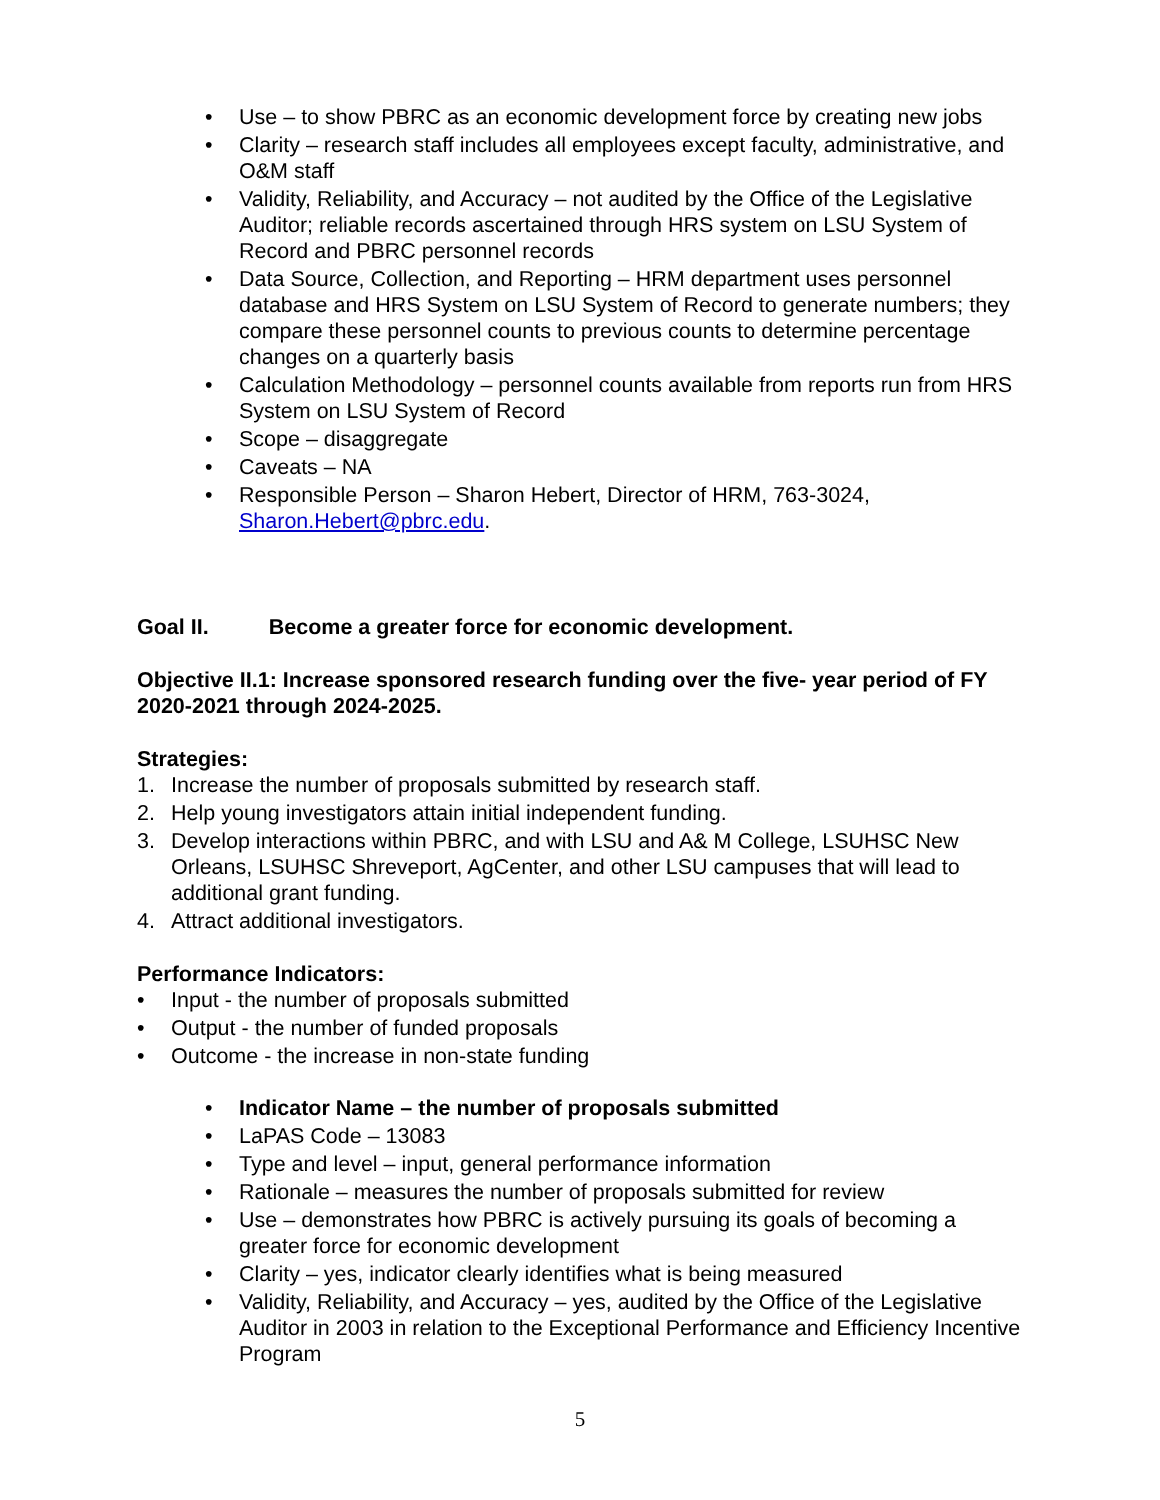• Use – to show PBRC as an economic development force by creating new jobs
• Clarity – research staff includes all employees except faculty, administrative, and O&M staff
• Validity, Reliability, and Accuracy – not audited by the Office of the Legislative Auditor; reliable records ascertained through HRS system on LSU System of Record and PBRC personnel records
• Data Source, Collection, and Reporting – HRM department uses personnel database and HRS System on LSU System of Record to generate numbers; they compare these personnel counts to previous counts to determine percentage changes on a quarterly basis
• Calculation Methodology – personnel counts available from reports run from HRS System on LSU System of Record
• Scope – disaggregate
• Caveats – NA
• Responsible Person – Sharon Hebert, Director of HRM, 763-3024, Sharon.Hebert@pbrc.edu.
Goal II. Become a greater force for economic development.
Objective II.1: Increase sponsored research funding over the five- year period of FY 2020-2021 through 2024-2025.
Strategies:
1. Increase the number of proposals submitted by research staff.
2. Help young investigators attain initial independent funding.
3. Develop interactions within PBRC, and with LSU and A& M College, LSUHSC New Orleans, LSUHSC Shreveport, AgCenter, and other LSU campuses that will lead to additional grant funding.
4. Attract additional investigators.
Performance Indicators:
• Input - the number of proposals submitted
• Output - the number of funded proposals
• Outcome - the increase in non-state funding
• Indicator Name – the number of proposals submitted
• LaPAS Code – 13083
• Type and level – input, general performance information
• Rationale – measures the number of proposals submitted for review
• Use – demonstrates how PBRC is actively pursuing its goals of becoming a greater force for economic development
• Clarity – yes, indicator clearly identifies what is being measured
• Validity, Reliability, and Accuracy – yes, audited by the Office of the Legislative Auditor in 2003 in relation to the Exceptional Performance and Efficiency Incentive Program
5